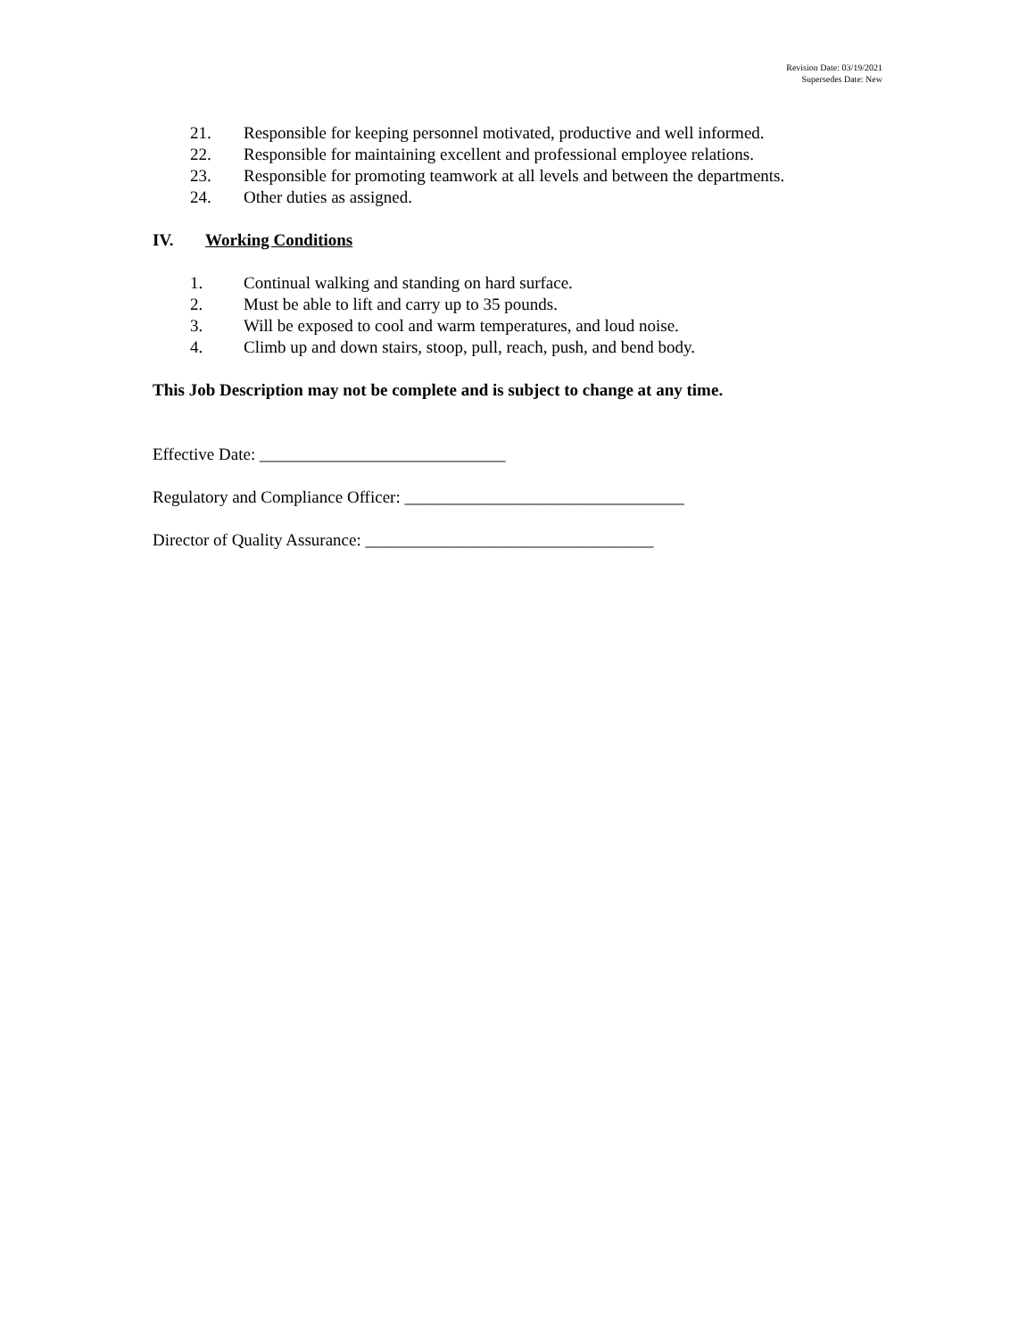Revision Date: 03/19/2021
Supersedes Date: New
21. Responsible for keeping personnel motivated, productive and well informed.
22. Responsible for maintaining excellent and professional employee relations.
23. Responsible for promoting teamwork at all levels and between the departments.
24. Other duties as assigned.
IV. Working Conditions
1. Continual walking and standing on hard surface.
2. Must be able to lift and carry up to 35 pounds.
3. Will be exposed to cool and warm temperatures, and loud noise.
4. Climb up and down stairs, stoop, pull, reach, push, and bend body.
This Job Description may not be complete and is subject to change at any time.
Effective Date: _____________________________
Regulatory and Compliance Officer: _________________________________
Director of Quality Assurance: __________________________________